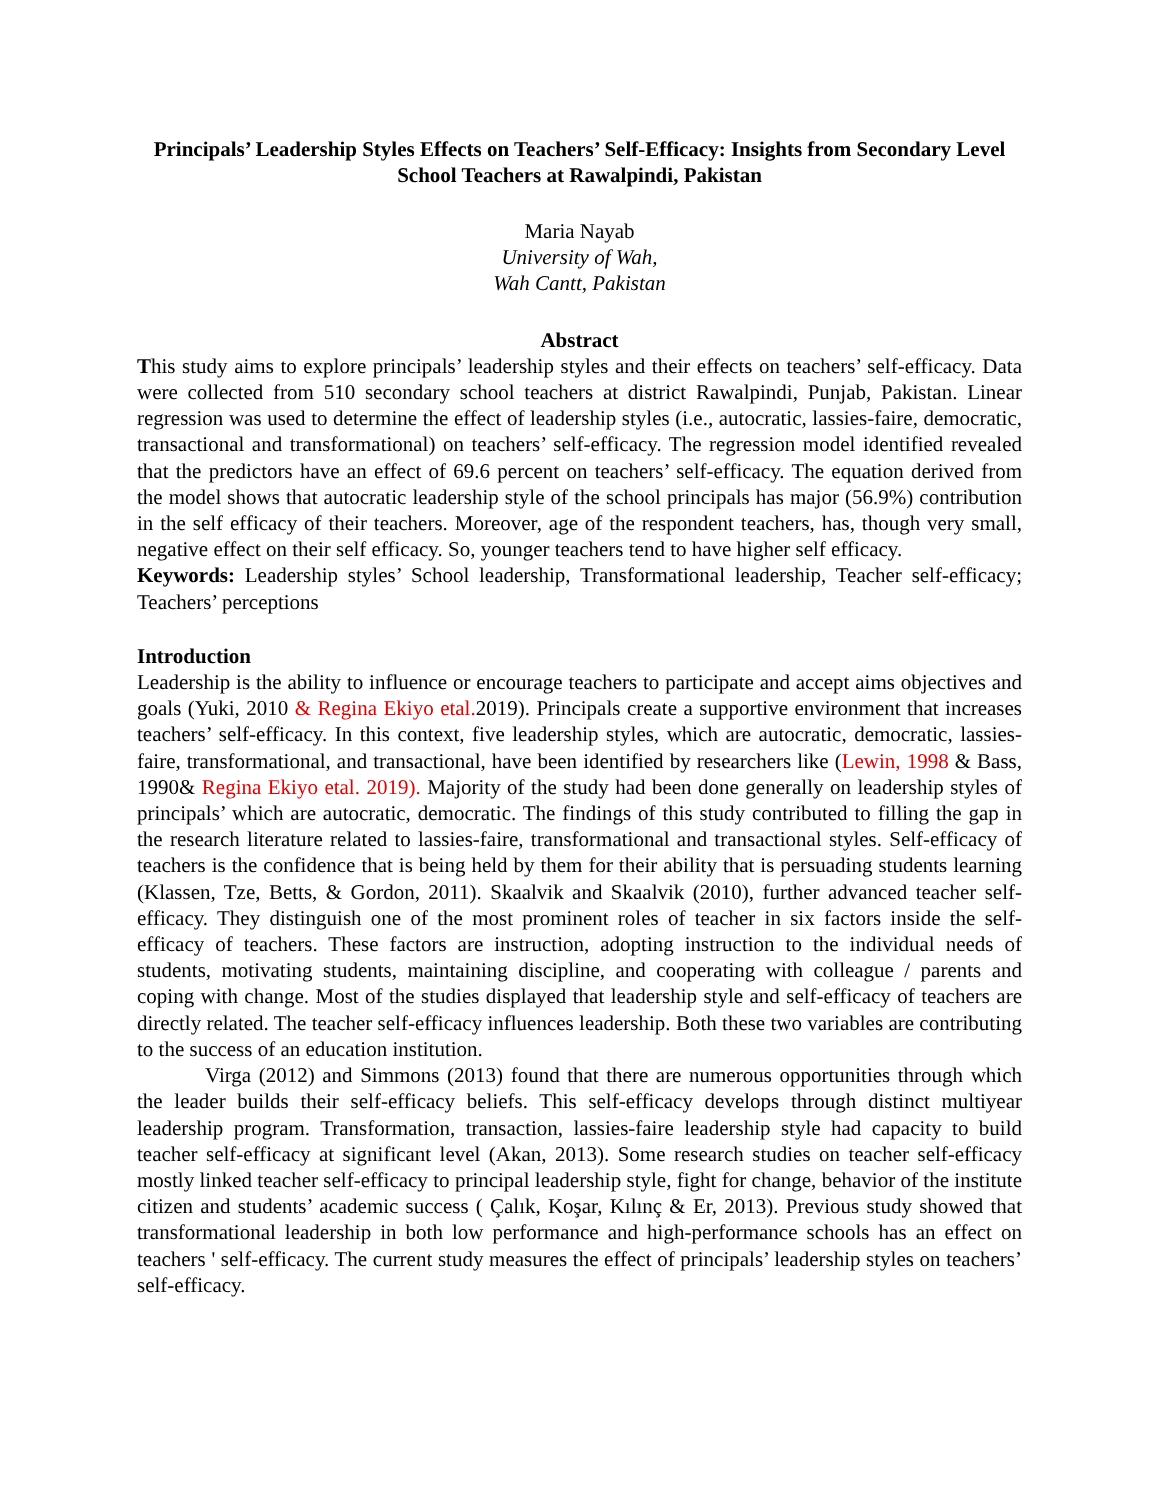Principals’ Leadership Styles Effects on Teachers’ Self-Efficacy: Insights from Secondary Level School Teachers at Rawalpindi, Pakistan
Maria Nayab
University of Wah,
Wah Cantt, Pakistan
Abstract
This study aims to explore principals’ leadership styles and their effects on teachers’ self-efficacy. Data were collected from 510 secondary school teachers at district Rawalpindi, Punjab, Pakistan. Linear regression was used to determine the effect of leadership styles (i.e., autocratic, lassies-faire, democratic, transactional and transformational) on teachers’ self-efficacy. The regression model identified revealed that the predictors have an effect of 69.6 percent on teachers’ self-efficacy. The equation derived from the model shows that autocratic leadership style of the school principals has major (56.9%) contribution in the self efficacy of their teachers. Moreover, age of the respondent teachers, has, though very small, negative effect on their self efficacy. So, younger teachers tend to have higher self efficacy.
Keywords: Leadership styles’ School leadership, Transformational leadership, Teacher self-efficacy; Teachers’ perceptions
Introduction
Leadership is the ability to influence or encourage teachers to participate and accept aims objectives and goals (Yuki, 2010 & Regina Ekiyo etal. 2019). Principals create a supportive environment that increases teachers’ self-efficacy. In this context, five leadership styles, which are autocratic, democratic, lassies-faire, transformational, and transactional, have been identified by researchers like (Lewin, 1998 & Bass, 1990& Regina Ekiyo etal. 2019). Majority of the study had been done generally on leadership styles of principals’ which are autocratic, democratic. The findings of this study contributed to filling the gap in the research literature related to lassies-faire, transformational and transactional styles. Self-efficacy of teachers is the confidence that is being held by them for their ability that is persuading students learning (Klassen, Tze, Betts, & Gordon, 2011). Skaalvik and Skaalvik (2010), further advanced teacher self-efficacy. They distinguish one of the most prominent roles of teacher in six factors inside the self-efficacy of teachers. These factors are instruction, adopting instruction to the individual needs of students, motivating students, maintaining discipline, and cooperating with colleague / parents and coping with change. Most of the studies displayed that leadership style and self-efficacy of teachers are directly related. The teacher self-efficacy influences leadership. Both these two variables are contributing to the success of an education institution.
Virga (2012) and Simmons (2013) found that there are numerous opportunities through which the leader builds their self-efficacy beliefs. This self-efficacy develops through distinct multiyear leadership program. Transformation, transaction, lassies-faire leadership style had capacity to build teacher self-efficacy at significant level (Akan, 2013). Some research studies on teacher self-efficacy mostly linked teacher self-efficacy to principal leadership style, fight for change, behavior of the institute citizen and students’ academic success ( Çalık, Koşar, Kılınç & Er, 2013). Previous study showed that transformational leadership in both low performance and high-performance schools has an effect on teachers ' self-efficacy. The current study measures the effect of principals’ leadership styles on teachers’ self-efficacy.